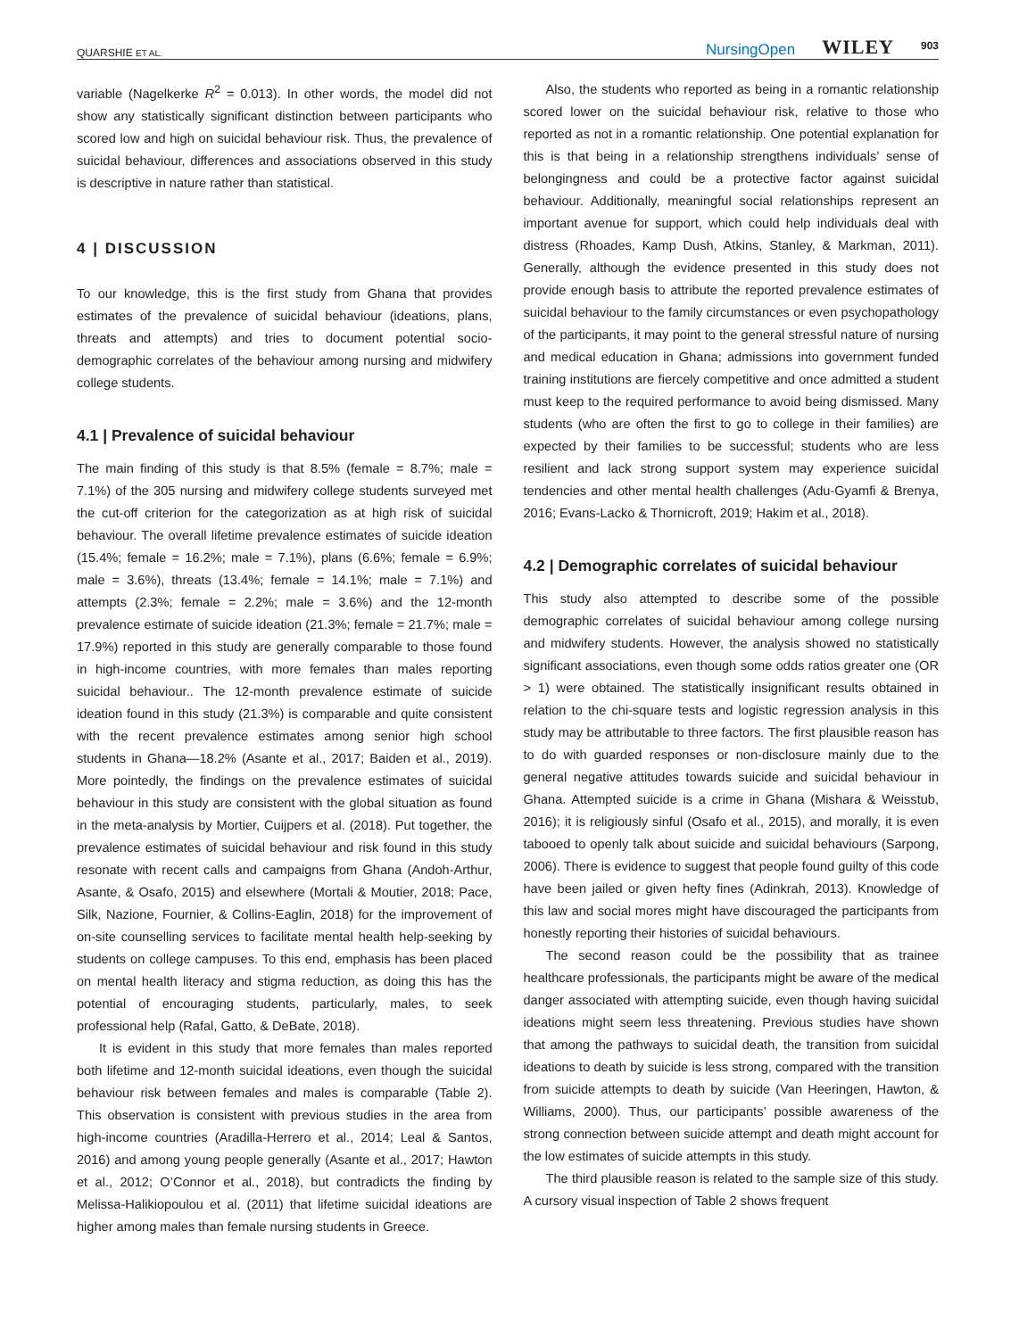QUARSHIE ET AL. NursingOpen WILEY 903
variable (Nagelkerke R<sup>2</sup> = 0.013). In other words, the model did not show any statistically significant distinction between participants who scored low and high on suicidal behaviour risk. Thus, the prevalence of suicidal behaviour, differences and associations observed in this study is descriptive in nature rather than statistical.
4 | DISCUSSION
To our knowledge, this is the first study from Ghana that provides estimates of the prevalence of suicidal behaviour (ideations, plans, threats and attempts) and tries to document potential socio-demographic correlates of the behaviour among nursing and midwifery college students.
4.1 | Prevalence of suicidal behaviour
The main finding of this study is that 8.5% (female = 8.7%; male = 7.1%) of the 305 nursing and midwifery college students surveyed met the cut-off criterion for the categorization as at high risk of suicidal behaviour. The overall lifetime prevalence estimates of suicide ideation (15.4%; female = 16.2%; male = 7.1%), plans (6.6%; female = 6.9%; male = 3.6%), threats (13.4%; female = 14.1%; male = 7.1%) and attempts (2.3%; female = 2.2%; male = 3.6%) and the 12-month prevalence estimate of suicide ideation (21.3%; female = 21.7%; male = 17.9%) reported in this study are generally comparable to those found in high-income countries, with more females than males reporting suicidal behaviour.. The 12-month prevalence estimate of suicide ideation found in this study (21.3%) is comparable and quite consistent with the recent prevalence estimates among senior high school students in Ghana—18.2% (Asante et al., 2017; Baiden et al., 2019). More pointedly, the findings on the prevalence estimates of suicidal behaviour in this study are consistent with the global situation as found in the meta-analysis by Mortier, Cuijpers et al. (2018). Put together, the prevalence estimates of suicidal behaviour and risk found in this study resonate with recent calls and campaigns from Ghana (Andoh-Arthur, Asante, & Osafo, 2015) and elsewhere (Mortali & Moutier, 2018; Pace, Silk, Nazione, Fournier, & Collins-Eaglin, 2018) for the improvement of on-site counselling services to facilitate mental health help-seeking by students on college campuses. To this end, emphasis has been placed on mental health literacy and stigma reduction, as doing this has the potential of encouraging students, particularly, males, to seek professional help (Rafal, Gatto, & DeBate, 2018).
It is evident in this study that more females than males reported both lifetime and 12-month suicidal ideations, even though the suicidal behaviour risk between females and males is comparable (Table 2). This observation is consistent with previous studies in the area from high-income countries (Aradilla-Herrero et al., 2014; Leal & Santos, 2016) and among young people generally (Asante et al., 2017; Hawton et al., 2012; O’Connor et al., 2018), but contradicts the finding by Melissa-Halikiopoulou et al. (2011) that lifetime suicidal ideations are higher among males than female nursing students in Greece.
Also, the students who reported as being in a romantic relationship scored lower on the suicidal behaviour risk, relative to those who reported as not in a romantic relationship. One potential explanation for this is that being in a relationship strengthens individuals’ sense of belongingness and could be a protective factor against suicidal behaviour. Additionally, meaningful social relationships represent an important avenue for support, which could help individuals deal with distress (Rhoades, Kamp Dush, Atkins, Stanley, & Markman, 2011). Generally, although the evidence presented in this study does not provide enough basis to attribute the reported prevalence estimates of suicidal behaviour to the family circumstances or even psychopathology of the participants, it may point to the general stressful nature of nursing and medical education in Ghana; admissions into government funded training institutions are fiercely competitive and once admitted a student must keep to the required performance to avoid being dismissed. Many students (who are often the first to go to college in their families) are expected by their families to be successful; students who are less resilient and lack strong support system may experience suicidal tendencies and other mental health challenges (Adu-Gyamfi & Brenya, 2016; Evans-Lacko & Thornicroft, 2019; Hakim et al., 2018).
4.2 | Demographic correlates of suicidal behaviour
This study also attempted to describe some of the possible demographic correlates of suicidal behaviour among college nursing and midwifery students. However, the analysis showed no statistically significant associations, even though some odds ratios greater one (OR > 1) were obtained. The statistically insignificant results obtained in relation to the chi-square tests and logistic regression analysis in this study may be attributable to three factors. The first plausible reason has to do with guarded responses or non-disclosure mainly due to the general negative attitudes towards suicide and suicidal behaviour in Ghana. Attempted suicide is a crime in Ghana (Mishara & Weisstub, 2016); it is religiously sinful (Osafo et al., 2015), and morally, it is even tabooed to openly talk about suicide and suicidal behaviours (Sarpong, 2006). There is evidence to suggest that people found guilty of this code have been jailed or given hefty fines (Adinkrah, 2013). Knowledge of this law and social mores might have discouraged the participants from honestly reporting their histories of suicidal behaviours.
The second reason could be the possibility that as trainee healthcare professionals, the participants might be aware of the medical danger associated with attempting suicide, even though having suicidal ideations might seem less threatening. Previous studies have shown that among the pathways to suicidal death, the transition from suicidal ideations to death by suicide is less strong, compared with the transition from suicide attempts to death by suicide (Van Heeringen, Hawton, & Williams, 2000). Thus, our participants’ possible awareness of the strong connection between suicide attempt and death might account for the low estimates of suicide attempts in this study.
The third plausible reason is related to the sample size of this study. A cursory visual inspection of Table 2 shows frequent